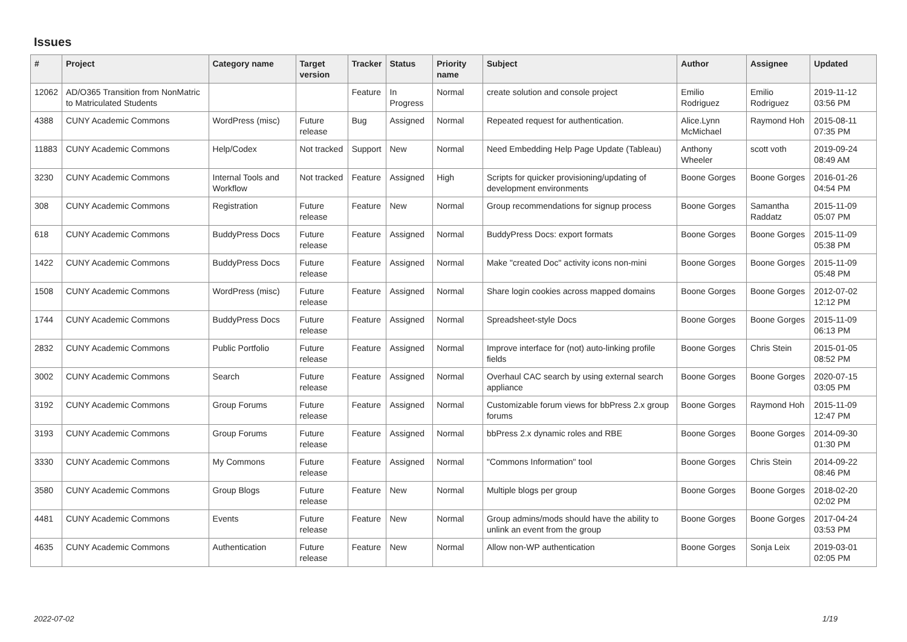Issues
| # | Project | Category name | Target version | Tracker | Status | Priority name | Subject | Author | Assignee | Updated |
| --- | --- | --- | --- | --- | --- | --- | --- | --- | --- | --- |
| 12062 | AD/O365 Transition from NonMatric to Matriculated Students | | | Feature | In Progress | Normal | create solution and console project | Emilio Rodriguez | Emilio Rodriguez | 2019-11-12 03:56 PM |
| 4388 | CUNY Academic Commons | WordPress (misc) | Future release | Bug | Assigned | Normal | Repeated request for authentication. | Alice.Lynn McMichael | Raymond Hoh | 2015-08-11 07:35 PM |
| 11883 | CUNY Academic Commons | Help/Codex | Not tracked | Support | New | Normal | Need Embedding Help Page Update (Tableau) | Anthony Wheeler | scott voth | 2019-09-24 08:49 AM |
| 3230 | CUNY Academic Commons | Internal Tools and Workflow | Not tracked | Feature | Assigned | High | Scripts for quicker provisioning/updating of development environments | Boone Gorges | Boone Gorges | 2016-01-26 04:54 PM |
| 308 | CUNY Academic Commons | Registration | Future release | Feature | New | Normal | Group recommendations for signup process | Boone Gorges | Samantha Raddatz | 2015-11-09 05:07 PM |
| 618 | CUNY Academic Commons | BuddyPress Docs | Future release | Feature | Assigned | Normal | BuddyPress Docs: export formats | Boone Gorges | Boone Gorges | 2015-11-09 05:38 PM |
| 1422 | CUNY Academic Commons | BuddyPress Docs | Future release | Feature | Assigned | Normal | Make "created Doc" activity icons non-mini | Boone Gorges | Boone Gorges | 2015-11-09 05:48 PM |
| 1508 | CUNY Academic Commons | WordPress (misc) | Future release | Feature | Assigned | Normal | Share login cookies across mapped domains | Boone Gorges | Boone Gorges | 2012-07-02 12:12 PM |
| 1744 | CUNY Academic Commons | BuddyPress Docs | Future release | Feature | Assigned | Normal | Spreadsheet-style Docs | Boone Gorges | Boone Gorges | 2015-11-09 06:13 PM |
| 2832 | CUNY Academic Commons | Public Portfolio | Future release | Feature | Assigned | Normal | Improve interface for (not) auto-linking profile fields | Boone Gorges | Chris Stein | 2015-01-05 08:52 PM |
| 3002 | CUNY Academic Commons | Search | Future release | Feature | Assigned | Normal | Overhaul CAC search by using external search appliance | Boone Gorges | Boone Gorges | 2020-07-15 03:05 PM |
| 3192 | CUNY Academic Commons | Group Forums | Future release | Feature | Assigned | Normal | Customizable forum views for bbPress 2.x group forums | Boone Gorges | Raymond Hoh | 2015-11-09 12:47 PM |
| 3193 | CUNY Academic Commons | Group Forums | Future release | Feature | Assigned | Normal | bbPress 2.x dynamic roles and RBE | Boone Gorges | Boone Gorges | 2014-09-30 01:30 PM |
| 3330 | CUNY Academic Commons | My Commons | Future release | Feature | Assigned | Normal | "Commons Information" tool | Boone Gorges | Chris Stein | 2014-09-22 08:46 PM |
| 3580 | CUNY Academic Commons | Group Blogs | Future release | Feature | New | Normal | Multiple blogs per group | Boone Gorges | Boone Gorges | 2018-02-20 02:02 PM |
| 4481 | CUNY Academic Commons | Events | Future release | Feature | New | Normal | Group admins/mods should have the ability to unlink an event from the group | Boone Gorges | Boone Gorges | 2017-04-24 03:53 PM |
| 4635 | CUNY Academic Commons | Authentication | Future release | Feature | New | Normal | Allow non-WP authentication | Boone Gorges | Sonja Leix | 2019-03-01 02:05 PM |
2022-07-02 1/19